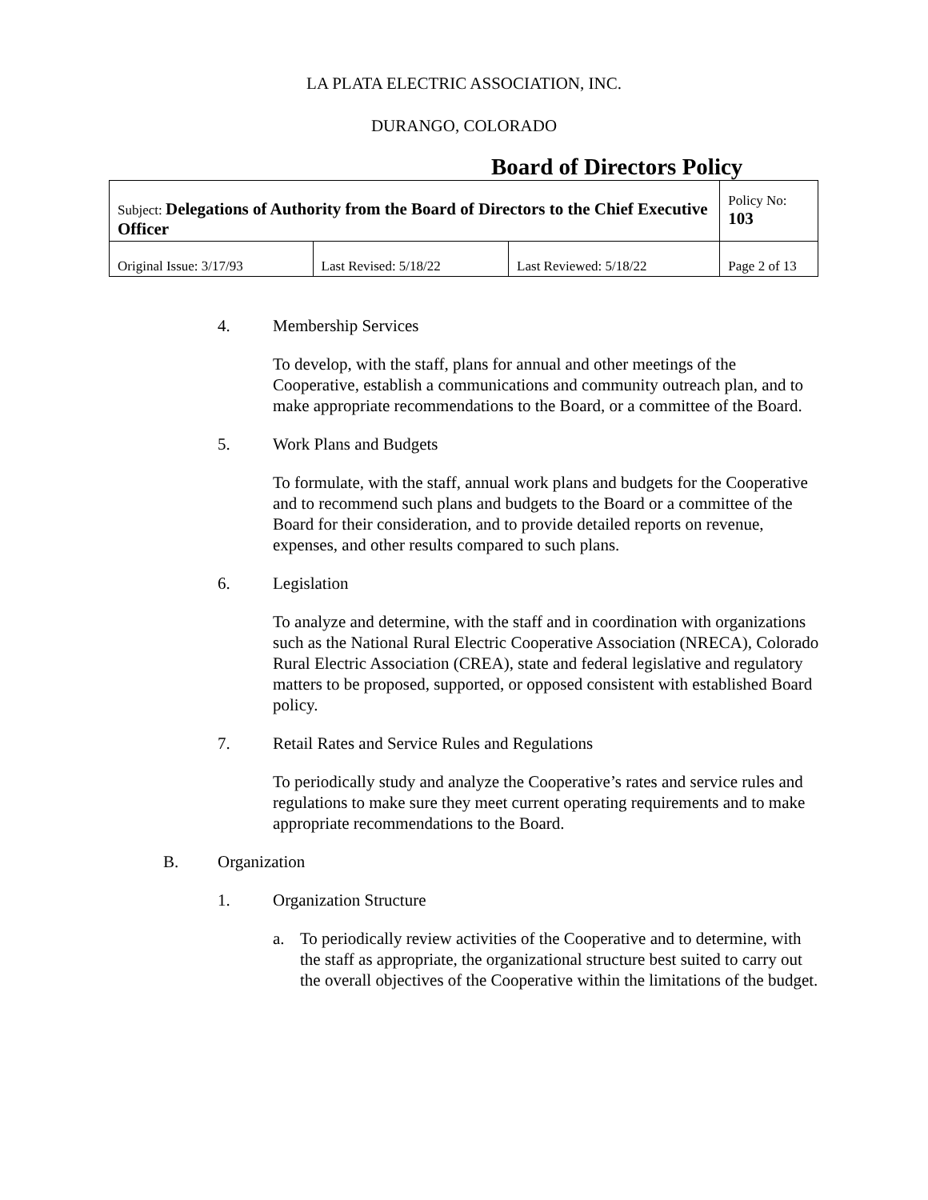LA PLATA ELECTRIC ASSOCIATION, INC.
DURANGO, COLORADO
Board of Directors Policy
| Subject: Delegations of Authority from the Board of Directors to the Chief Executive Officer | | | Policy No: 103 |
| Original Issue: 3/17/93 | Last Revised: 5/18/22 | Last Reviewed: 5/18/22 | Page 2 of 13 |
4. Membership Services
To develop, with the staff, plans for annual and other meetings of the Cooperative, establish a communications and community outreach plan, and to make appropriate recommendations to the Board, or a committee of the Board.
5. Work Plans and Budgets
To formulate, with the staff, annual work plans and budgets for the Cooperative and to recommend such plans and budgets to the Board or a committee of the Board for their consideration, and to provide detailed reports on revenue, expenses, and other results compared to such plans.
6. Legislation
To analyze and determine, with the staff and in coordination with organizations such as the National Rural Electric Cooperative Association (NRECA), Colorado Rural Electric Association (CREA), state and federal legislative and regulatory matters to be proposed, supported, or opposed consistent with established Board policy.
7. Retail Rates and Service Rules and Regulations
To periodically study and analyze the Cooperative’s rates and service rules and regulations to make sure they meet current operating requirements and to make appropriate recommendations to the Board.
B. Organization
1. Organization Structure
a. To periodically review activities of the Cooperative and to determine, with the staff as appropriate, the organizational structure best suited to carry out the overall objectives of the Cooperative within the limitations of the budget.